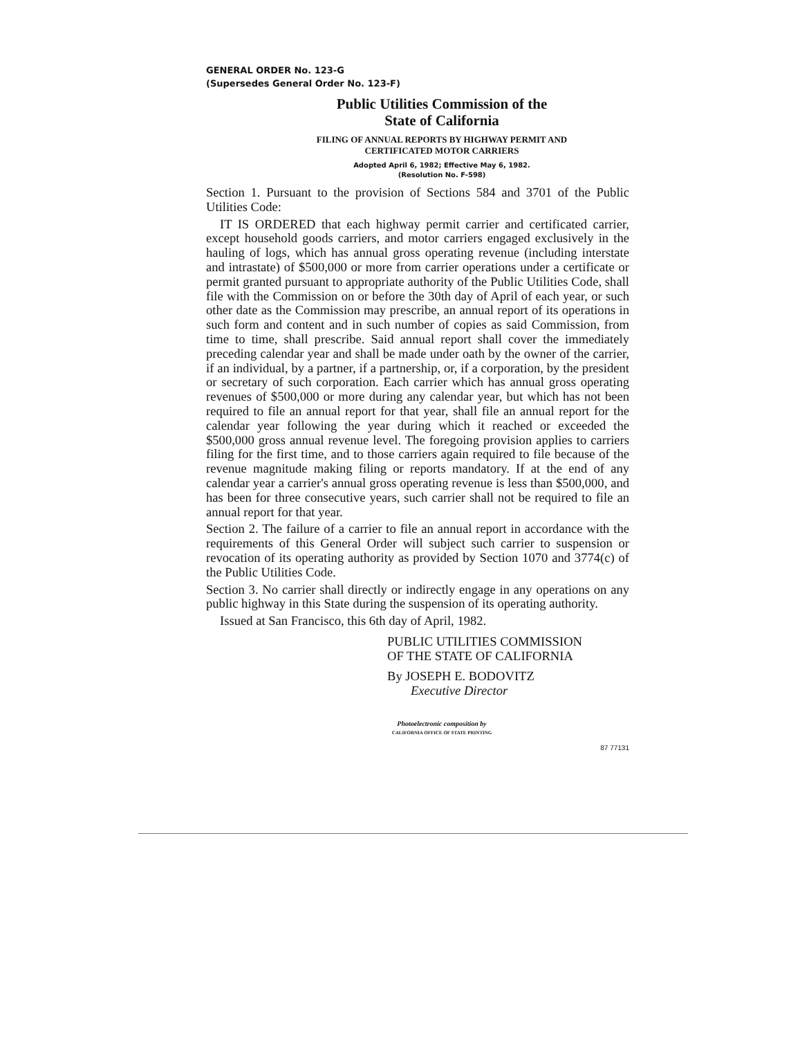GENERAL ORDER No. 123-G
(Supersedes General Order No. 123-F)
Public Utilities Commission of the
State of California
FILING OF ANNUAL REPORTS BY HIGHWAY PERMIT AND
CERTIFICATED MOTOR CARRIERS
Adopted April 6, 1982; Effective May 6, 1982.
(Resolution No. F-598)
Section 1. Pursuant to the provision of Sections 584 and 3701 of the Public Utilities Code:
IT IS ORDERED that each highway permit carrier and certificated carrier, except household goods carriers, and motor carriers engaged exclusively in the hauling of logs, which has annual gross operating revenue (including interstate and intrastate) of $500,000 or more from carrier operations under a certificate or permit granted pursuant to appropriate authority of the Public Utilities Code, shall file with the Commission on or before the 30th day of April of each year, or such other date as the Commission may prescribe, an annual report of its operations in such form and content and in such number of copies as said Commission, from time to time, shall prescribe. Said annual report shall cover the immediately preceding calendar year and shall be made under oath by the owner of the carrier, if an individual, by a partner, if a partnership, or, if a corporation, by the president or secretary of such corporation. Each carrier which has annual gross operating revenues of $500,000 or more during any calendar year, but which has not been required to file an annual report for that year, shall file an annual report for the calendar year following the year during which it reached or exceeded the $500,000 gross annual revenue level. The foregoing provision applies to carriers filing for the first time, and to those carriers again required to file because of the revenue magnitude making filing or reports mandatory. If at the end of any calendar year a carrier's annual gross operating revenue is less than $500,000, and has been for three consecutive years, such carrier shall not be required to file an annual report for that year.
Section 2. The failure of a carrier to file an annual report in accordance with the requirements of this General Order will subject such carrier to suspension or revocation of its operating authority as provided by Section 1070 and 3774(c) of the Public Utilities Code.
Section 3. No carrier shall directly or indirectly engage in any operations on any public highway in this State during the suspension of its operating authority.
Issued at San Francisco, this 6th day of April, 1982.
PUBLIC UTILITIES COMMISSION
OF THE STATE OF CALIFORNIA
By JOSEPH E. BODOVITZ
Executive Director
Photoelectronic composition by
CALIFORNIA OFFICE OF STATE PRINTING
87 77131